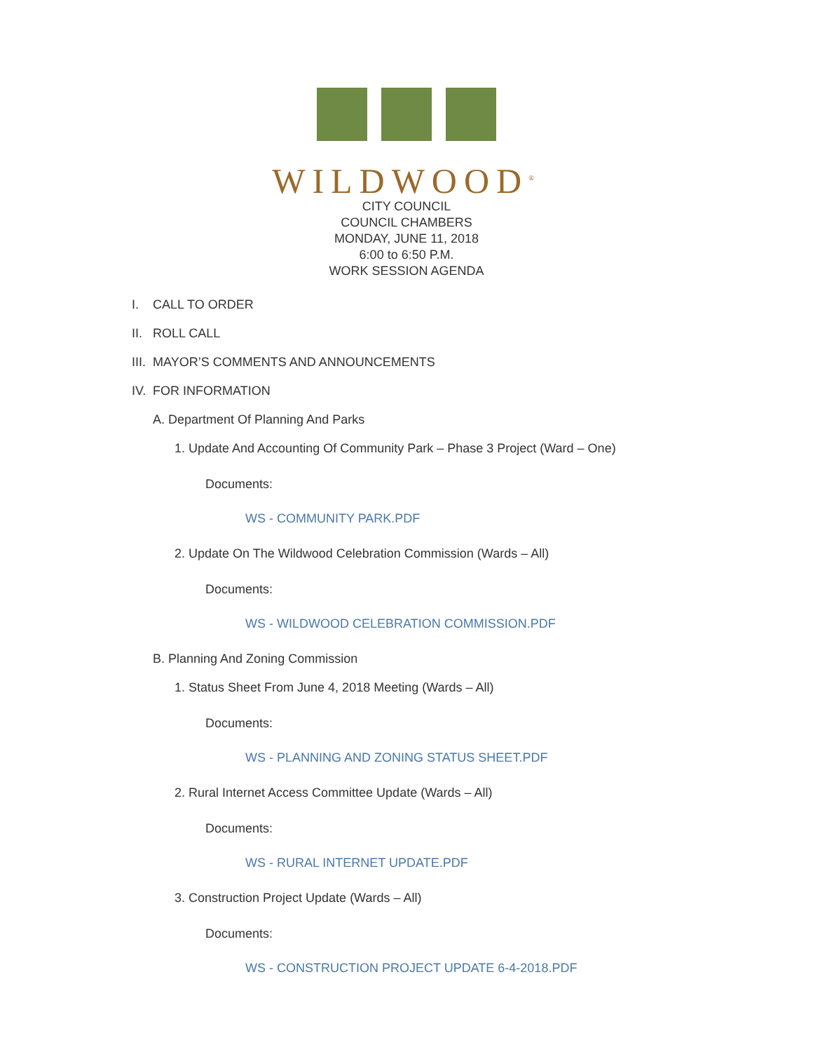WILDWOOD<sup>®</sup>
CITY COUNCIL
COUNCIL CHAMBERS
MONDAY, JUNE 11, 2018
6:00 to 6:50 P.M.
WORK SESSION AGENDA
I. CALL TO ORDER
II. ROLL CALL
III. MAYOR’S COMMENTS AND ANNOUNCEMENTS
IV. FOR INFORMATION
A. Department Of Planning And Parks
1. Update And Accounting Of Community Park – Phase 3 Project (Ward – One)
Documents:
WS - COMMUNITY PARK.PDF
2. Update On The Wildwood Celebration Commission (Wards – All)
Documents:
WS - WILDWOOD CELEBRATION COMMISSION.PDF
B. Planning And Zoning Commission
1. Status Sheet From June 4, 2018 Meeting (Wards – All)
Documents:
WS - PLANNING AND ZONING STATUS SHEET.PDF
2. Rural Internet Access Committee Update (Wards – All)
Documents:
WS - RURAL INTERNET UPDATE.PDF
3. Construction Project Update (Wards – All)
Documents:
WS - CONSTRUCTION PROJECT UPDATE 6-4-2018.PDF